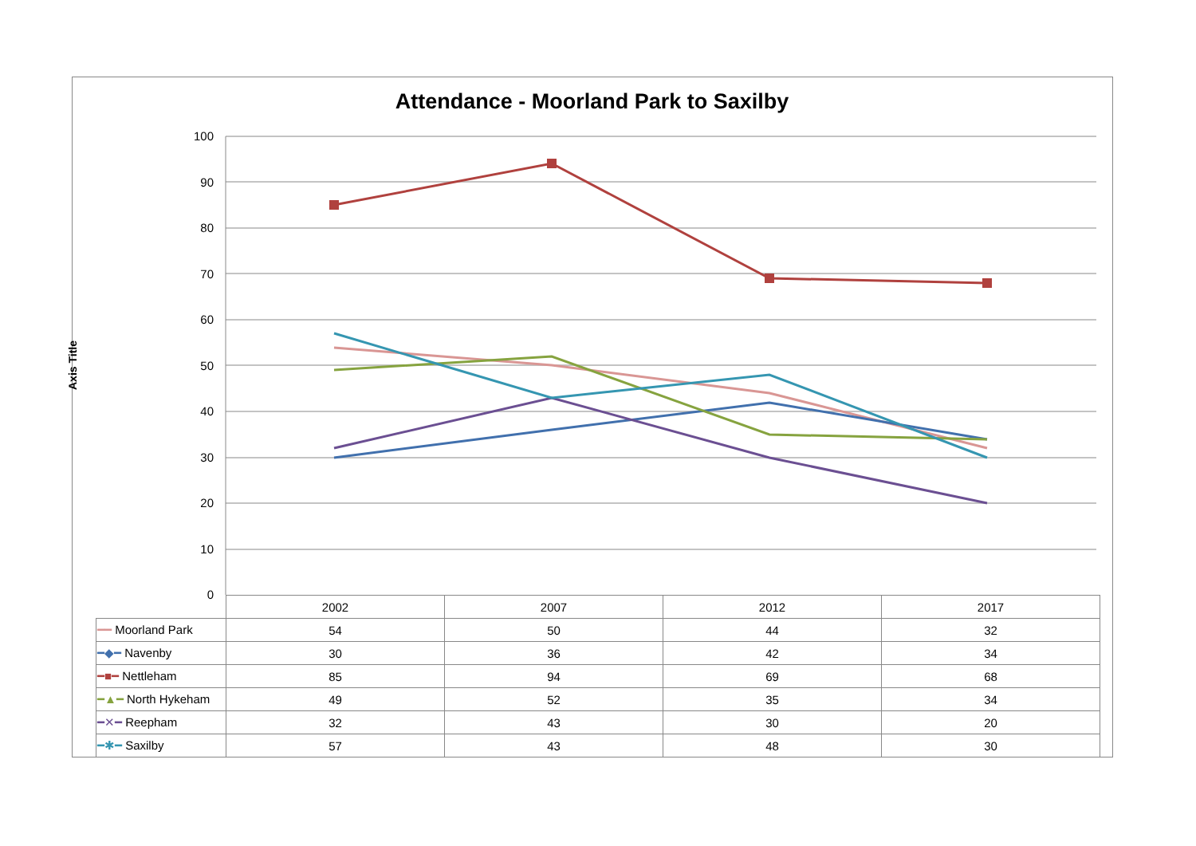Attendance - Moorland Park to Saxilby
Axis Title
100
90
80
70
60
50
40
30
20
10
0
| | 2002 | 2007 | 2012 | 2017 |
| --- | --- | --- | --- | --- |
| ━━ Moorland Park | 54 | 50 | 44 | 32 |
| ━◆━ Navenby | 30 | 36 | 42 | 34 |
| ━■━ Nettleham | 85 | 94 | 69 | 68 |
| ━▲━ North Hykeham | 49 | 52 | 35 | 34 |
| ━✕━ Reepham | 32 | 43 | 30 | 20 |
| ━✱━ Saxilby | 57 | 43 | 48 | 30 |